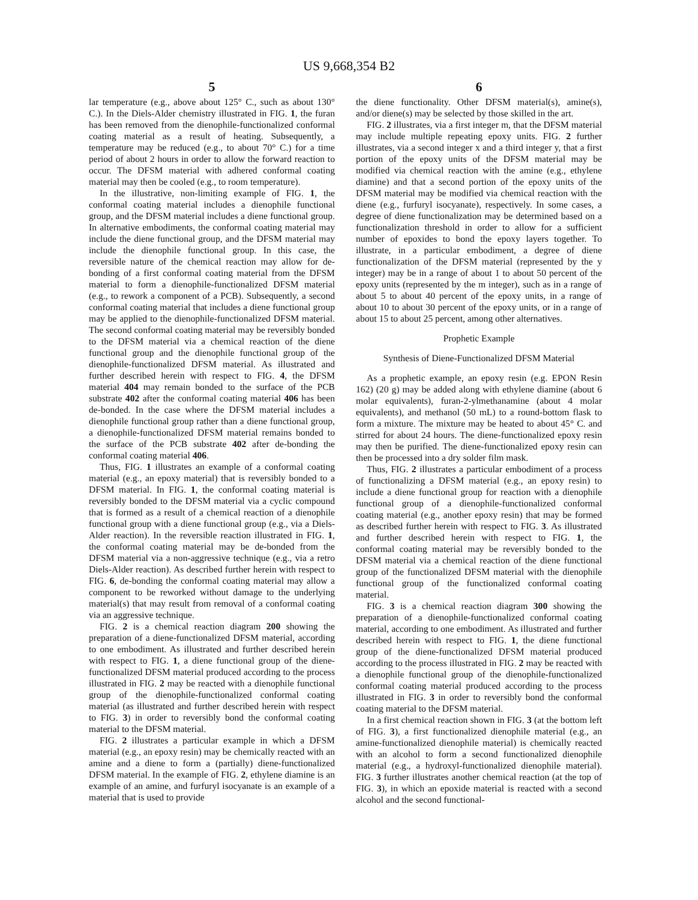US 9,668,354 B2
5
lar temperature (e.g., above about 125° C., such as about 130° C.). In the Diels-Alder chemistry illustrated in FIG. 1, the furan has been removed from the dienophile-functionalized conformal coating material as a result of heating. Subsequently, a temperature may be reduced (e.g., to about 70° C.) for a time period of about 2 hours in order to allow the forward reaction to occur. The DFSM material with adhered conformal coating material may then be cooled (e.g., to room temperature).
In the illustrative, non-limiting example of FIG. 1, the conformal coating material includes a dienophile functional group, and the DFSM material includes a diene functional group. In alternative embodiments, the conformal coating material may include the diene functional group, and the DFSM material may include the dienophile functional group. In this case, the reversible nature of the chemical reaction may allow for de-bonding of a first conformal coating material from the DFSM material to form a dienophile-functionalized DFSM material (e.g., to rework a component of a PCB). Subsequently, a second conformal coating material that includes a diene functional group may be applied to the dienophile-functionalized DFSM material. The second conformal coating material may be reversibly bonded to the DFSM material via a chemical reaction of the diene functional group and the dienophile functional group of the dienophile-functionalized DFSM material. As illustrated and further described herein with respect to FIG. 4, the DFSM material 404 may remain bonded to the surface of the PCB substrate 402 after the conformal coating material 406 has been de-bonded. In the case where the DFSM material includes a dienophile functional group rather than a diene functional group, a dienophile-functionalized DFSM material remains bonded to the surface of the PCB substrate 402 after de-bonding the conformal coating material 406.
Thus, FIG. 1 illustrates an example of a conformal coating material (e.g., an epoxy material) that is reversibly bonded to a DFSM material. In FIG. 1, the conformal coating material is reversibly bonded to the DFSM material via a cyclic compound that is formed as a result of a chemical reaction of a dienophile functional group with a diene functional group (e.g., via a Diels-Alder reaction). In the reversible reaction illustrated in FIG. 1, the conformal coating material may be de-bonded from the DFSM material via a non-aggressive technique (e.g., via a retro Diels-Alder reaction). As described further herein with respect to FIG. 6, de-bonding the conformal coating material may allow a component to be reworked without damage to the underlying material(s) that may result from removal of a conformal coating via an aggressive technique.
FIG. 2 is a chemical reaction diagram 200 showing the preparation of a diene-functionalized DFSM material, according to one embodiment. As illustrated and further described herein with respect to FIG. 1, a diene functional group of the diene-functionalized DFSM material produced according to the process illustrated in FIG. 2 may be reacted with a dienophile functional group of the dienophile-functionalized conformal coating material (as illustrated and further described herein with respect to FIG. 3) in order to reversibly bond the conformal coating material to the DFSM material.
FIG. 2 illustrates a particular example in which a DFSM material (e.g., an epoxy resin) may be chemically reacted with an amine and a diene to form a (partially) diene-functionalized DFSM material. In the example of FIG. 2, ethylene diamine is an example of an amine, and furfuryl isocyanate is an example of a material that is used to provide
6
the diene functionality. Other DFSM material(s), amine(s), and/or diene(s) may be selected by those skilled in the art.
FIG. 2 illustrates, via a first integer m, that the DFSM material may include multiple repeating epoxy units. FIG. 2 further illustrates, via a second integer x and a third integer y, that a first portion of the epoxy units of the DFSM material may be modified via chemical reaction with the amine (e.g., ethylene diamine) and that a second portion of the epoxy units of the DFSM material may be modified via chemical reaction with the diene (e.g., furfuryl isocyanate), respectively. In some cases, a degree of diene functionalization may be determined based on a functionalization threshold in order to allow for a sufficient number of epoxides to bond the epoxy layers together. To illustrate, in a particular embodiment, a degree of diene functionalization of the DFSM material (represented by the y integer) may be in a range of about 1 to about 50 percent of the epoxy units (represented by the m integer), such as in a range of about 5 to about 40 percent of the epoxy units, in a range of about 10 to about 30 percent of the epoxy units, or in a range of about 15 to about 25 percent, among other alternatives.
Prophetic Example
Synthesis of Diene-Functionalized DFSM Material
As a prophetic example, an epoxy resin (e.g. EPON Resin 162) (20 g) may be added along with ethylene diamine (about 6 molar equivalents), furan-2-ylmethanamine (about 4 molar equivalents), and methanol (50 mL) to a round-bottom flask to form a mixture. The mixture may be heated to about 45° C. and stirred for about 24 hours. The diene-functionalized epoxy resin may then be purified. The diene-functionalized epoxy resin can then be processed into a dry solder film mask.
Thus, FIG. 2 illustrates a particular embodiment of a process of functionalizing a DFSM material (e.g., an epoxy resin) to include a diene functional group for reaction with a dienophile functional group of a dienophile-functionalized conformal coating material (e.g., another epoxy resin) that may be formed as described further herein with respect to FIG. 3. As illustrated and further described herein with respect to FIG. 1, the conformal coating material may be reversibly bonded to the DFSM material via a chemical reaction of the diene functional group of the functionalized DFSM material with the dienophile functional group of the functionalized conformal coating material.
FIG. 3 is a chemical reaction diagram 300 showing the preparation of a dienophile-functionalized conformal coating material, according to one embodiment. As illustrated and further described herein with respect to FIG. 1, the diene functional group of the diene-functionalized DFSM material produced according to the process illustrated in FIG. 2 may be reacted with a dienophile functional group of the dienophile-functionalized conformal coating material produced according to the process illustrated in FIG. 3 in order to reversibly bond the conformal coating material to the DFSM material.
In a first chemical reaction shown in FIG. 3 (at the bottom left of FIG. 3), a first functionalized dienophile material (e.g., an amine-functionalized dienophile material) is chemically reacted with an alcohol to form a second functionalized dienophile material (e.g., a hydroxyl-functionalized dienophile material). FIG. 3 further illustrates another chemical reaction (at the top of FIG. 3), in which an epoxide material is reacted with a second alcohol and the second functional-